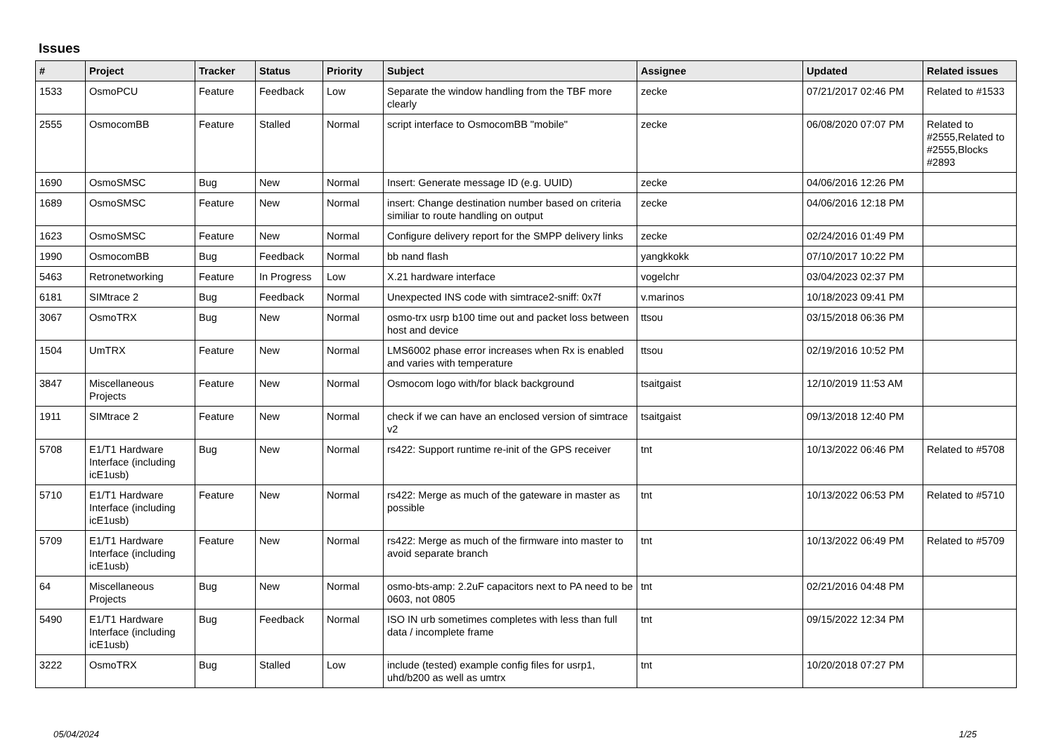Issues
| # | Project | Tracker | Status | Priority | Subject | Assignee | Updated | Related issues |
| --- | --- | --- | --- | --- | --- | --- | --- | --- |
| 1533 | OsmoPCU | Feature | Feedback | Low | Separate the window handling from the TBF more clearly | zecke | 07/21/2017 02:46 PM | Related to #1533 |
| 2555 | OsmocomBB | Feature | Stalled | Normal | script interface to OsmocomBB "mobile" | zecke | 06/08/2020 07:07 PM | Related to #2555,Related to #2555,Blocks #2893 |
| 1690 | OsmoSMSC | Bug | New | Normal | Insert: Generate message ID (e.g. UUID) | zecke | 04/06/2016 12:26 PM | |
| 1689 | OsmoSMSC | Feature | New | Normal | insert: Change destination number based on criteria similiar to route handling on output | zecke | 04/06/2016 12:18 PM | |
| 1623 | OsmoSMSC | Feature | New | Normal | Configure delivery report for the SMPP delivery links | zecke | 02/24/2016 01:49 PM | |
| 1990 | OsmocomBB | Bug | Feedback | Normal | bb nand flash | yangkkokk | 07/10/2017 10:22 PM | |
| 5463 | Retronetworking | Feature | In Progress | Low | X.21 hardware interface | vogelchr | 03/04/2023 02:37 PM | |
| 6181 | SIMtrace 2 | Bug | Feedback | Normal | Unexpected INS code with simtrace2-sniff: 0x7f | v.marinos | 10/18/2023 09:41 PM | |
| 3067 | OsmoTRX | Bug | New | Normal | osmo-trx usrp b100 time out and packet loss between host and device | ttsou | 03/15/2018 06:36 PM | |
| 1504 | UmTRX | Feature | New | Normal | LMS6002 phase error increases when Rx is enabled and varies with temperature | ttsou | 02/19/2016 10:52 PM | |
| 3847 | Miscellaneous Projects | Feature | New | Normal | Osmocom logo with/for black background | tsaitgaist | 12/10/2019 11:53 AM | |
| 1911 | SIMtrace 2 | Feature | New | Normal | check if we can have an enclosed version of simtrace v2 | tsaitgaist | 09/13/2018 12:40 PM | |
| 5708 | E1/T1 Hardware Interface (including icE1usb) | Bug | New | Normal | rs422: Support runtime re-init of the GPS receiver | tnt | 10/13/2022 06:46 PM | Related to #5708 |
| 5710 | E1/T1 Hardware Interface (including icE1usb) | Feature | New | Normal | rs422: Merge as much of the gateware in master as possible | tnt | 10/13/2022 06:53 PM | Related to #5710 |
| 5709 | E1/T1 Hardware Interface (including icE1usb) | Feature | New | Normal | rs422: Merge as much of the firmware into master to avoid separate branch | tnt | 10/13/2022 06:49 PM | Related to #5709 |
| 64 | Miscellaneous Projects | Bug | New | Normal | osmo-bts-amp: 2.2uF capacitors next to PA need to be 0603, not 0805 | tnt | 02/21/2016 04:48 PM | |
| 5490 | E1/T1 Hardware Interface (including icE1usb) | Bug | Feedback | Normal | ISO IN urb sometimes completes with less than full data / incomplete frame | tnt | 09/15/2022 12:34 PM | |
| 3222 | OsmoTRX | Bug | Stalled | Low | include (tested) example config files for usrp1, uhd/b200 as well as umtrx | tnt | 10/20/2018 07:27 PM | |
05/04/2024 1/25